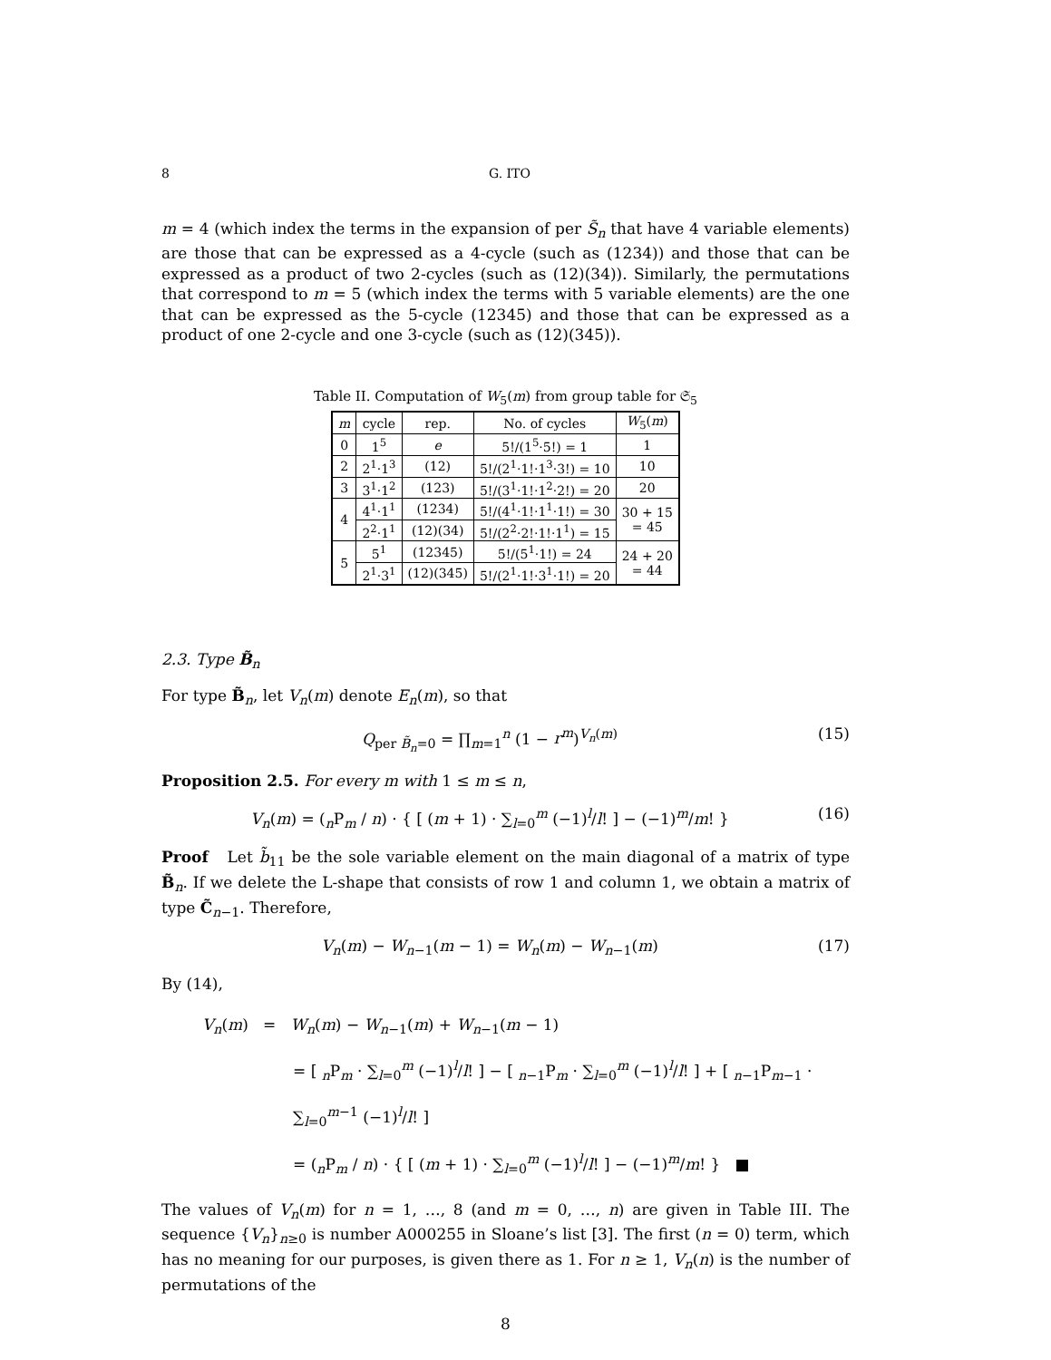8 G. ITO
m = 4 (which index the terms in the expansion of per S̃<sub>n</sub> that have 4 variable elements) are those that can be expressed as a 4-cycle (such as (1234)) and those that can be expressed as a product of two 2-cycles (such as (12)(34)). Similarly, the permutations that correspond to m = 5 (which index the terms with 5 variable elements) are the one that can be expressed as the 5-cycle (12345) and those that can be expressed as a product of one 2-cycle and one 3-cycle (such as (12)(345)).
Table II. Computation of W<sub>5</sub>(m) from group table for 𝔖<sub>5</sub>
| m | cycle | rep. | No. of cycles | W<sub>5</sub>( m ) |
| --- | --- | --- | --- | --- |
| 0 | 1<sup>5</sup> | e | 5!/(1<sup>5</sup>·5!) = 1 | 1 |
| 2 | 2<sup>1</sup>·1<sup>3</sup> | (12) | 5!/(2<sup>1</sup>·1!·1<sup>3</sup>·3!) = 10 | 10 |
| 3 | 3<sup>1</sup>·1<sup>2</sup> | (123) | 5!/(3<sup>1</sup>·1!·1<sup>2</sup>·2!) = 20 | 20 |
| 4 | 4<sup>1</sup>·1<sup>1</sup> | (1234) | 5!/(4<sup>1</sup>·1!·1<sup>1</sup>·1!) = 30 | 30 + 15 = 45 |
| | 2<sup>2</sup>·1<sup>1</sup> | (12)(34) | 5!/(2<sup>2</sup>·2!·1!·1<sup>1</sup>) = 15 | |
| 5 | 5<sup>1</sup> | (12345) | 5!/(5<sup>1</sup>·1!) = 24 | 24 + 20 = 44 |
| | 2<sup>1</sup>·3<sup>1</sup> | (12)(345) | 5!/(2<sup>1</sup>·1!·3<sup>1</sup>·1!) = 20 | |
2.3. Type B̃<sub>n</sub>
For type B̃<sub>n</sub>, let V<sub>n</sub>(m) denote E<sub>n</sub>(m), so that
Q<sub>per B̃<sub>n</sub>=0</sub> = ∏<sub>m=1</sub><sup>n</sup> (1 − r<sup>m</sup>)<sup>V<sub>n</sub>(m)</sup> (15)
Proposition 2.5. For every m with 1 ≤ m ≤ n,
V<sub>n</sub>(m) = (<sub>n</sub>P<sub>m</sub> / n) · { [ (m + 1) · ∑<sub>l=0</sub><sup>m</sup> (−1)<sup>l</sup>/l! ] − (−1)<sup>m</sup>/m! } (16)
Proof Let b̃<sub>11</sub> be the sole variable element on the main diagonal of a matrix of type B̃<sub>n</sub>. If we delete the L-shape that consists of row 1 and column 1, we obtain a matrix of type C̃<sub>n−1</sub>. Therefore,
V<sub>n</sub>(m) − W<sub>n−1</sub>(m − 1) = W<sub>n</sub>(m) − W<sub>n−1</sub>(m) (17)
By (14),
V<sub>n</sub>(m) = W<sub>n</sub>(m) − W<sub>n−1</sub>(m) + W<sub>n−1</sub>(m − 1)
= [ <sub>n</sub>P<sub>m</sub> · ∑<sub>l=0</sub><sup>m</sup> (−1)<sup>l</sup>/l! ] − [ <sub>n−1</sub>P<sub>m</sub> · ∑<sub>l=0</sub><sup>m</sup> (−1)<sup>l</sup>/l! ] + [ <sub>n−1</sub>P<sub>m−1</sub> · ∑<sub>l=0</sub><sup>m−1</sup> (−1)<sup>l</sup>/l! ]
= (<sub>n</sub>P<sub>m</sub> / n) · { [ (m + 1) · ∑<sub>l=0</sub><sup>m</sup> (−1)<sup>l</sup>/l! ] − (−1)<sup>m</sup>/m! } ■
The values of V<sub>n</sub>(m) for n = 1, …, 8 (and m = 0, …, n) are given in Table III. The sequence {V<sub>n</sub>}<sub>n≥0</sub> is number A000255 in Sloane’s list [3]. The first (n = 0) term, which has no meaning for our purposes, is given there as 1. For n ≥ 1, V<sub>n</sub>(n) is the number of permutations of the
8